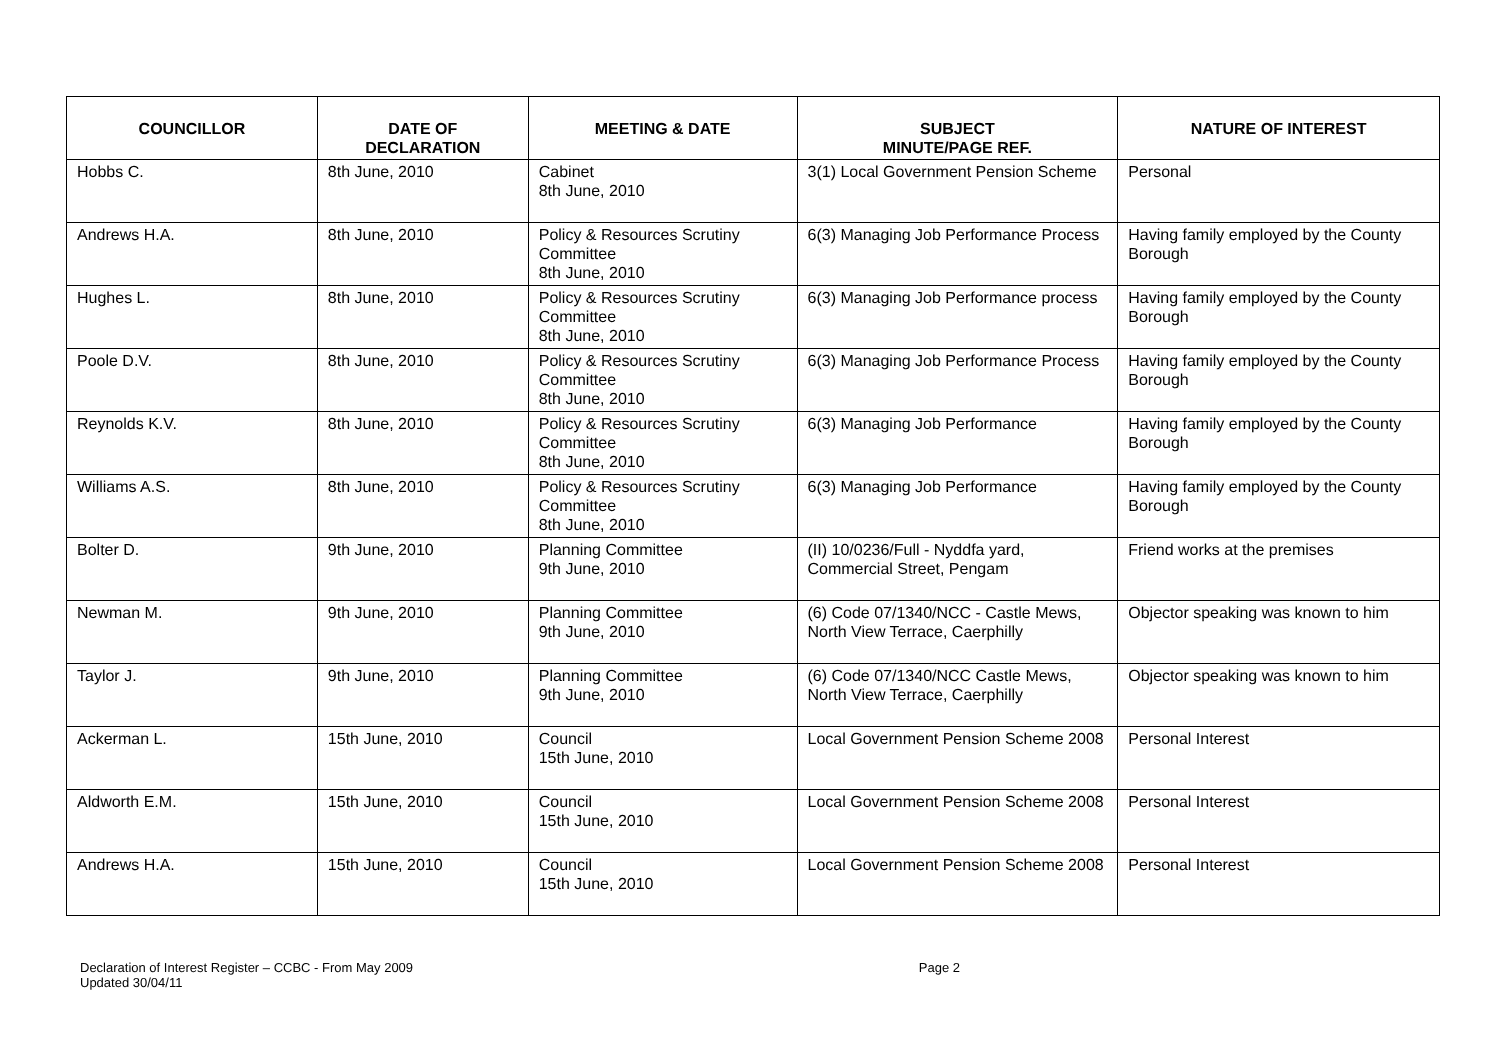| COUNCILLOR | DATE OF DECLARATION | MEETING & DATE | SUBJECT MINUTE/PAGE REF. | NATURE OF INTEREST |
| --- | --- | --- | --- | --- |
| Hobbs C. | 8th June, 2010 | Cabinet 8th June, 2010 | 3(1) Local Government Pension Scheme | Personal |
| Andrews H.A. | 8th June, 2010 | Policy & Resources Scrutiny Committee 8th June, 2010 | 6(3) Managing Job Performance Process | Having family employed by the County Borough |
| Hughes L. | 8th June, 2010 | Policy & Resources Scrutiny Committee 8th June, 2010 | 6(3) Managing Job Performance process | Having family employed by the County Borough |
| Poole D.V. | 8th June, 2010 | Policy & Resources Scrutiny Committee 8th June, 2010 | 6(3) Managing Job Performance Process | Having family employed by the County Borough |
| Reynolds K.V. | 8th June, 2010 | Policy & Resources Scrutiny Committee 8th June, 2010 | 6(3) Managing Job Performance | Having family employed by the County Borough |
| Williams A.S. | 8th June, 2010 | Policy & Resources Scrutiny Committee 8th June, 2010 | 6(3) Managing Job Performance | Having family employed by the County Borough |
| Bolter D. | 9th June, 2010 | Planning Committee 9th June, 2010 | (II) 10/0236/Full - Nyddfa yard, Commercial Street, Pengam | Friend works at the premises |
| Newman M. | 9th June, 2010 | Planning Committee 9th June, 2010 | (6) Code 07/1340/NCC - Castle Mews, North View Terrace, Caerphilly | Objector speaking was known to him |
| Taylor J. | 9th June, 2010 | Planning Committee 9th June, 2010 | (6) Code 07/1340/NCC Castle Mews, North View Terrace, Caerphilly | Objector speaking was known to him |
| Ackerman L. | 15th June, 2010 | Council 15th June, 2010 | Local Government Pension Scheme 2008 | Personal Interest |
| Aldworth E.M. | 15th June, 2010 | Council 15th June, 2010 | Local Government Pension Scheme 2008 | Personal Interest |
| Andrews H.A. | 15th June, 2010 | Council 15th June, 2010 | Local Government Pension Scheme 2008 | Personal Interest |
Declaration of Interest Register – CCBC - From May 2009
Updated 30/04/11
Page 2